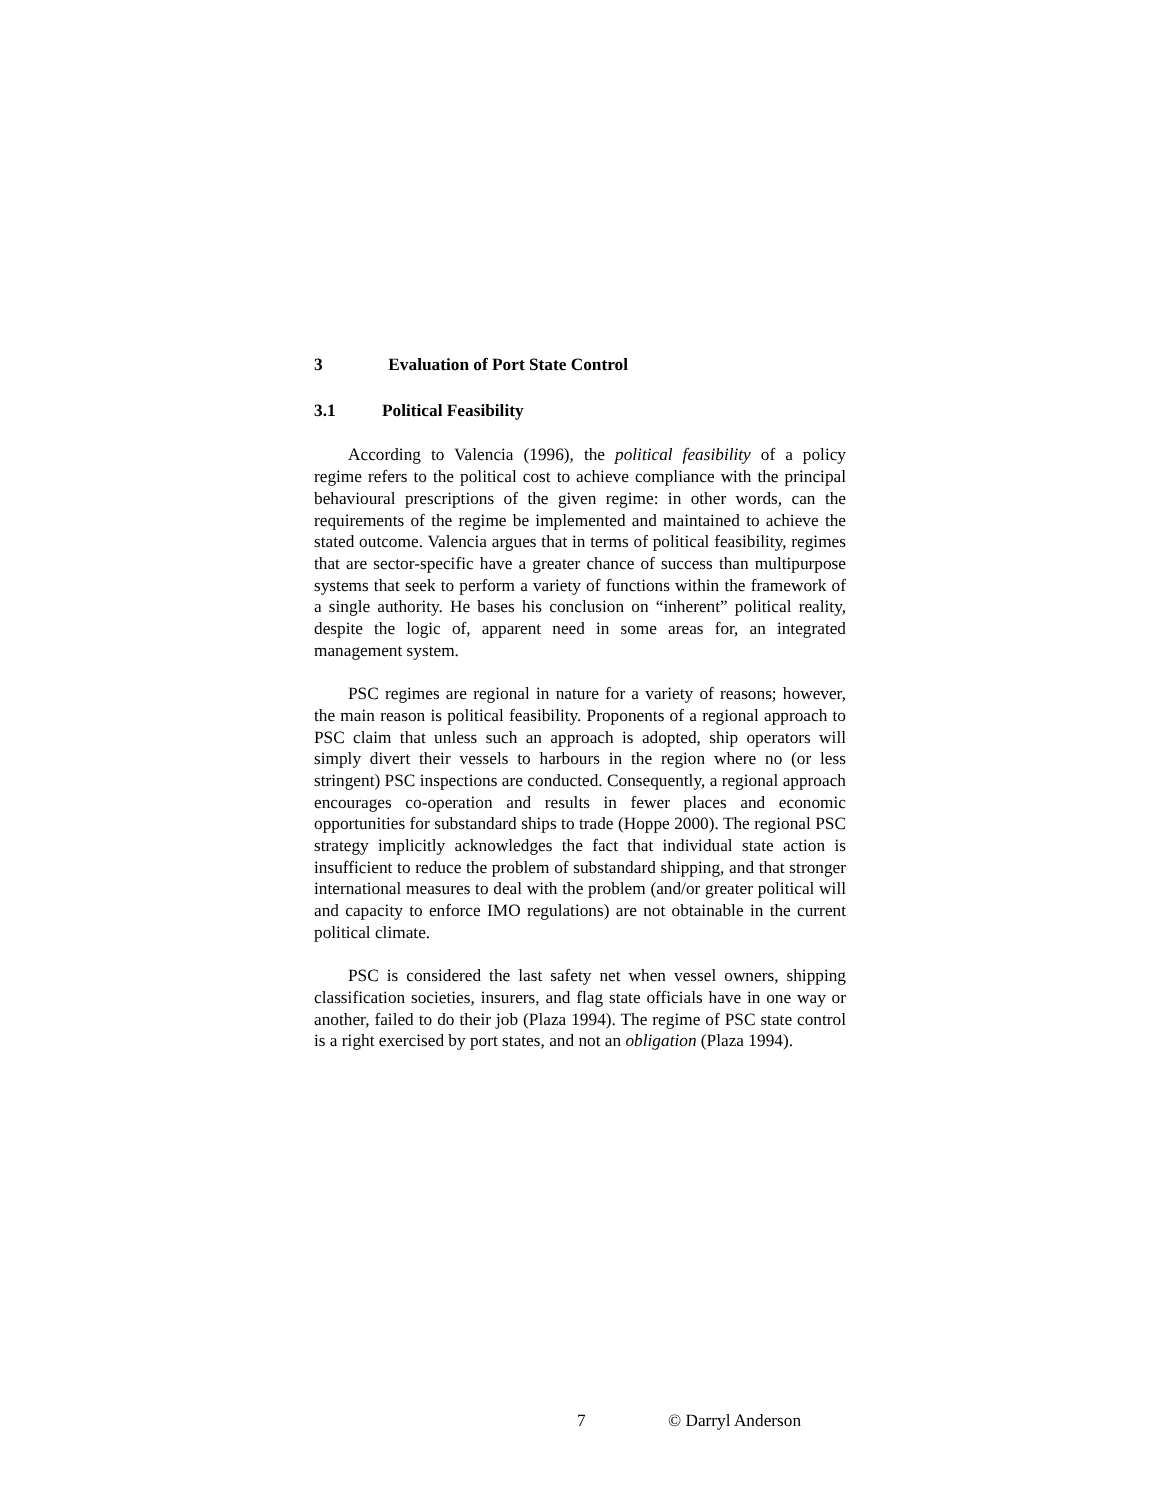3 Evaluation of Port State Control
3.1 Political Feasibility
According to Valencia (1996), the political feasibility of a policy regime refers to the political cost to achieve compliance with the principal behavioural prescriptions of the given regime: in other words, can the requirements of the regime be implemented and maintained to achieve the stated outcome. Valencia argues that in terms of political feasibility, regimes that are sector-specific have a greater chance of success than multipurpose systems that seek to perform a variety of functions within the framework of a single authority. He bases his conclusion on “inherent” political reality, despite the logic of, apparent need in some areas for, an integrated management system.
PSC regimes are regional in nature for a variety of reasons; however, the main reason is political feasibility. Proponents of a regional approach to PSC claim that unless such an approach is adopted, ship operators will simply divert their vessels to harbours in the region where no (or less stringent) PSC inspections are conducted. Consequently, a regional approach encourages co-operation and results in fewer places and economic opportunities for substandard ships to trade (Hoppe 2000). The regional PSC strategy implicitly acknowledges the fact that individual state action is insufficient to reduce the problem of substandard shipping, and that stronger international measures to deal with the problem (and/or greater political will and capacity to enforce IMO regulations) are not obtainable in the current political climate.
PSC is considered the last safety net when vessel owners, shipping classification societies, insurers, and flag state officials have in one way or another, failed to do their job (Plaza 1994). The regime of PSC state control is a right exercised by port states, and not an obligation (Plaza 1994).
7 © Darryl Anderson